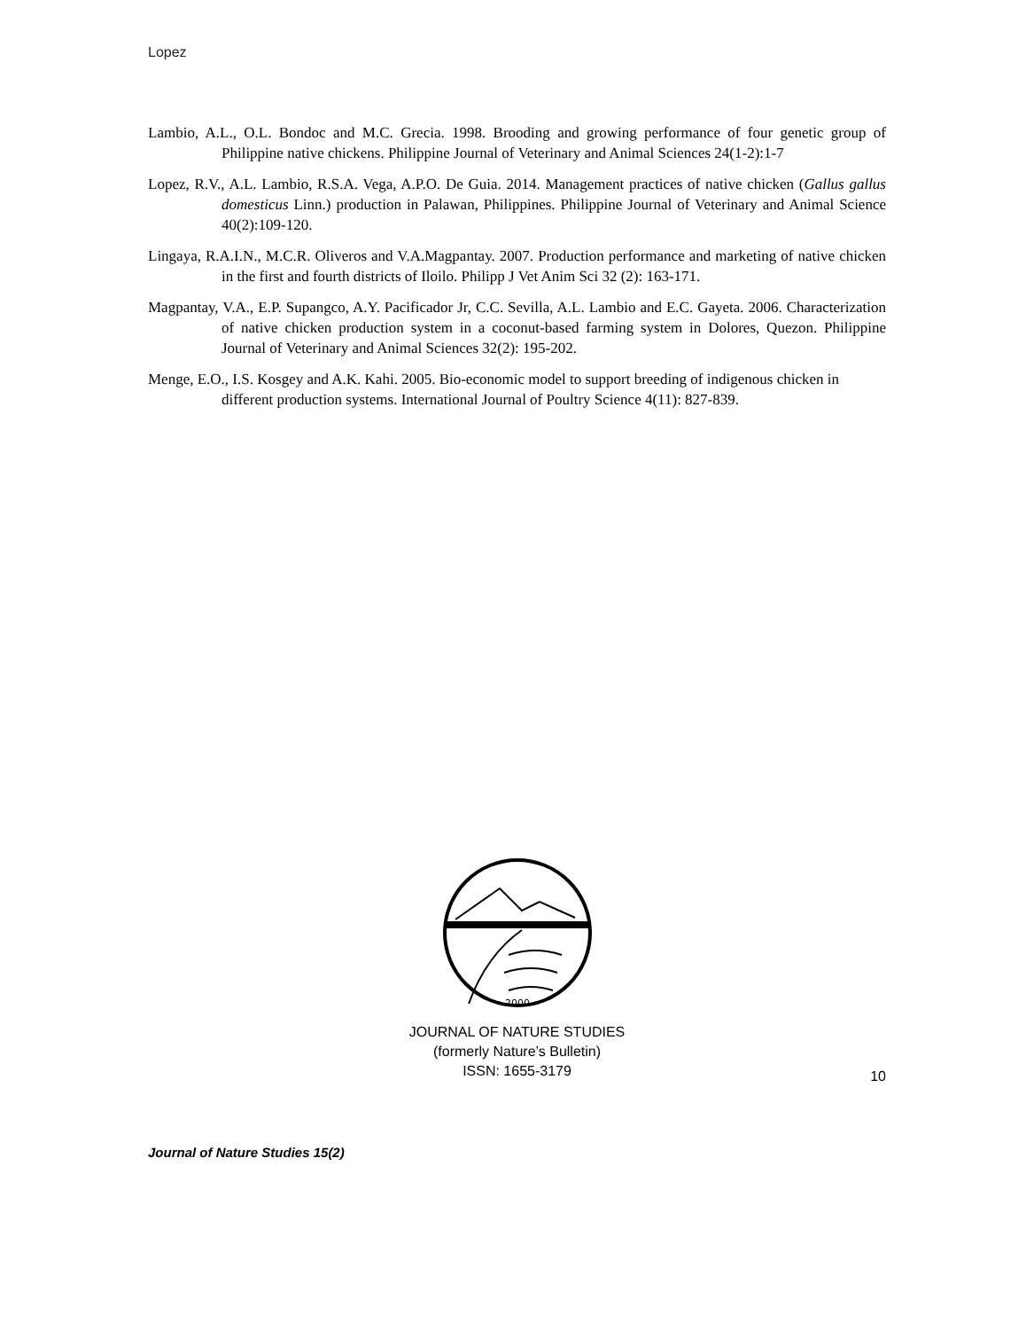Lopez
Lambio, A.L., O.L. Bondoc and M.C. Grecia. 1998. Brooding and growing performance of four genetic group of Philippine native chickens. Philippine Journal of Veterinary and Animal Sciences 24(1-2):1-7
Lopez, R.V., A.L. Lambio, R.S.A. Vega, A.P.O. De Guia. 2014. Management practices of native chicken (Gallus gallus domesticus Linn.) production in Palawan, Philippines. Philippine Journal of Veterinary and Animal Science 40(2):109-120.
Lingaya, R.A.I.N., M.C.R. Oliveros and V.A.Magpantay. 2007. Production performance and marketing of native chicken in the first and fourth districts of Iloilo. Philipp J Vet Anim Sci 32 (2): 163-171.
Magpantay, V.A., E.P. Supangco, A.Y. Pacificador Jr, C.C. Sevilla, A.L. Lambio and E.C. Gayeta. 2006. Characterization of native chicken production system in a coconut-based farming system in Dolores, Quezon. Philippine Journal of Veterinary and Animal Sciences 32(2): 195-202.
Menge, E.O., I.S. Kosgey and A.K. Kahi. 2005. Bio-economic model to support breeding of indigenous chicken in different production systems. International Journal of Poultry Science 4(11): 827-839.
• 2000 •
JOURNAL OF NATURE STUDIES
(formerly Nature’s Bulletin)
ISSN: 1655-3179
10
Journal of Nature Studies 15(2)